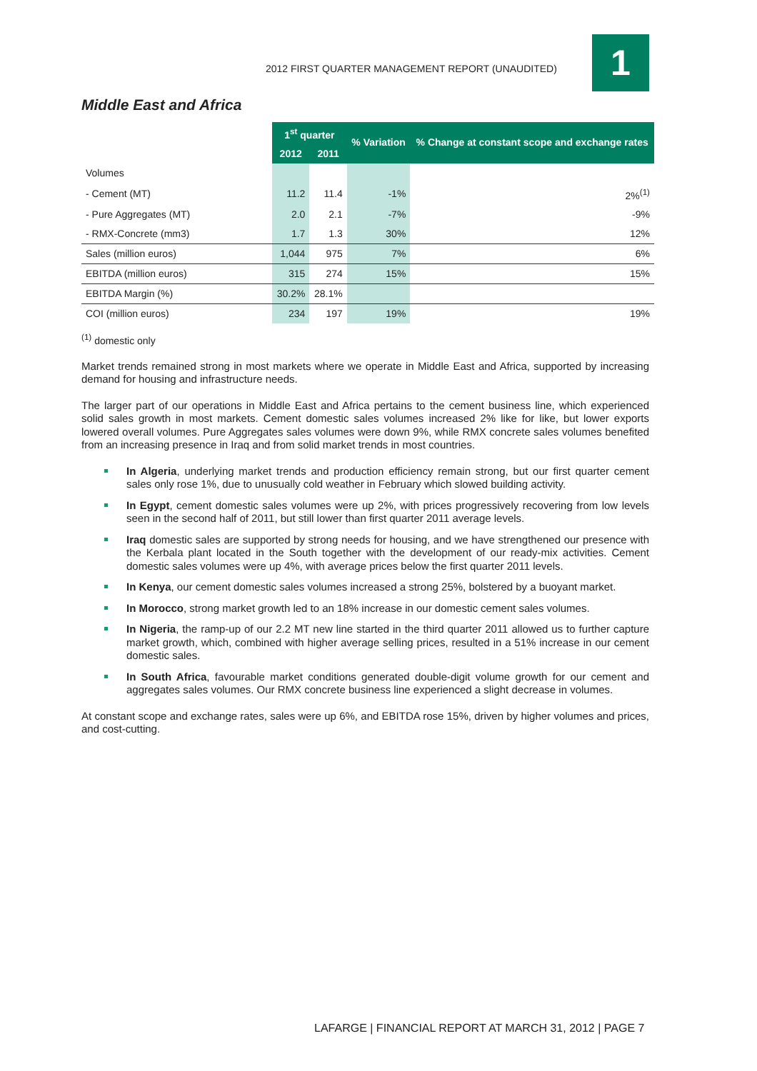2012 FIRST QUARTER MANAGEMENT REPORT (UNAUDITED)
1
Middle East and Africa
| | 1<sup>st</sup> quarter | | % Variation | % Change at constant scope and exchange rates |
| | 2012 | 2011 | | |
| Volumes | | | | |
| - Cement (MT) | 11.2 | 11.4 | -1% | 2%<sup>(1)</sup> |
| - Pure Aggregates (MT) | 2.0 | 2.1 | -7% | -9% |
| - RMX-Concrete (mm3) | 1.7 | 1.3 | 30% | 12% |
| Sales (million euros) | 1,044 | 975 | 7% | 6% |
| EBITDA (million euros) | 315 | 274 | 15% | 15% |
| EBITDA Margin (%) | 30.2% | 28.1% | | |
| COI (million euros) | 234 | 197 | 19% | 19% |
<sup>(1)</sup> domestic only
Market trends remained strong in most markets where we operate in Middle East and Africa, supported by increasing demand for housing and infrastructure needs.
The larger part of our operations in Middle East and Africa pertains to the cement business line, which experienced solid sales growth in most markets. Cement domestic sales volumes increased 2% like for like, but lower exports lowered overall volumes. Pure Aggregates sales volumes were down 9%, while RMX concrete sales volumes benefited from an increasing presence in Iraq and from solid market trends in most countries.
In Algeria, underlying market trends and production efficiency remain strong, but our first quarter cement sales only rose 1%, due to unusually cold weather in February which slowed building activity.
In Egypt, cement domestic sales volumes were up 2%, with prices progressively recovering from low levels seen in the second half of 2011, but still lower than first quarter 2011 average levels.
Iraq domestic sales are supported by strong needs for housing, and we have strengthened our presence with the Kerbala plant located in the South together with the development of our ready-mix activities. Cement domestic sales volumes were up 4%, with average prices below the first quarter 2011 levels.
In Kenya, our cement domestic sales volumes increased a strong 25%, bolstered by a buoyant market.
In Morocco, strong market growth led to an 18% increase in our domestic cement sales volumes.
In Nigeria, the ramp-up of our 2.2 MT new line started in the third quarter 2011 allowed us to further capture market growth, which, combined with higher average selling prices, resulted in a 51% increase in our cement domestic sales.
In South Africa, favourable market conditions generated double-digit volume growth for our cement and aggregates sales volumes. Our RMX concrete business line experienced a slight decrease in volumes.
At constant scope and exchange rates, sales were up 6%, and EBITDA rose 15%, driven by higher volumes and prices, and cost-cutting.
LAFARGE | FINANCIAL REPORT AT MARCH 31, 2012 | PAGE 7